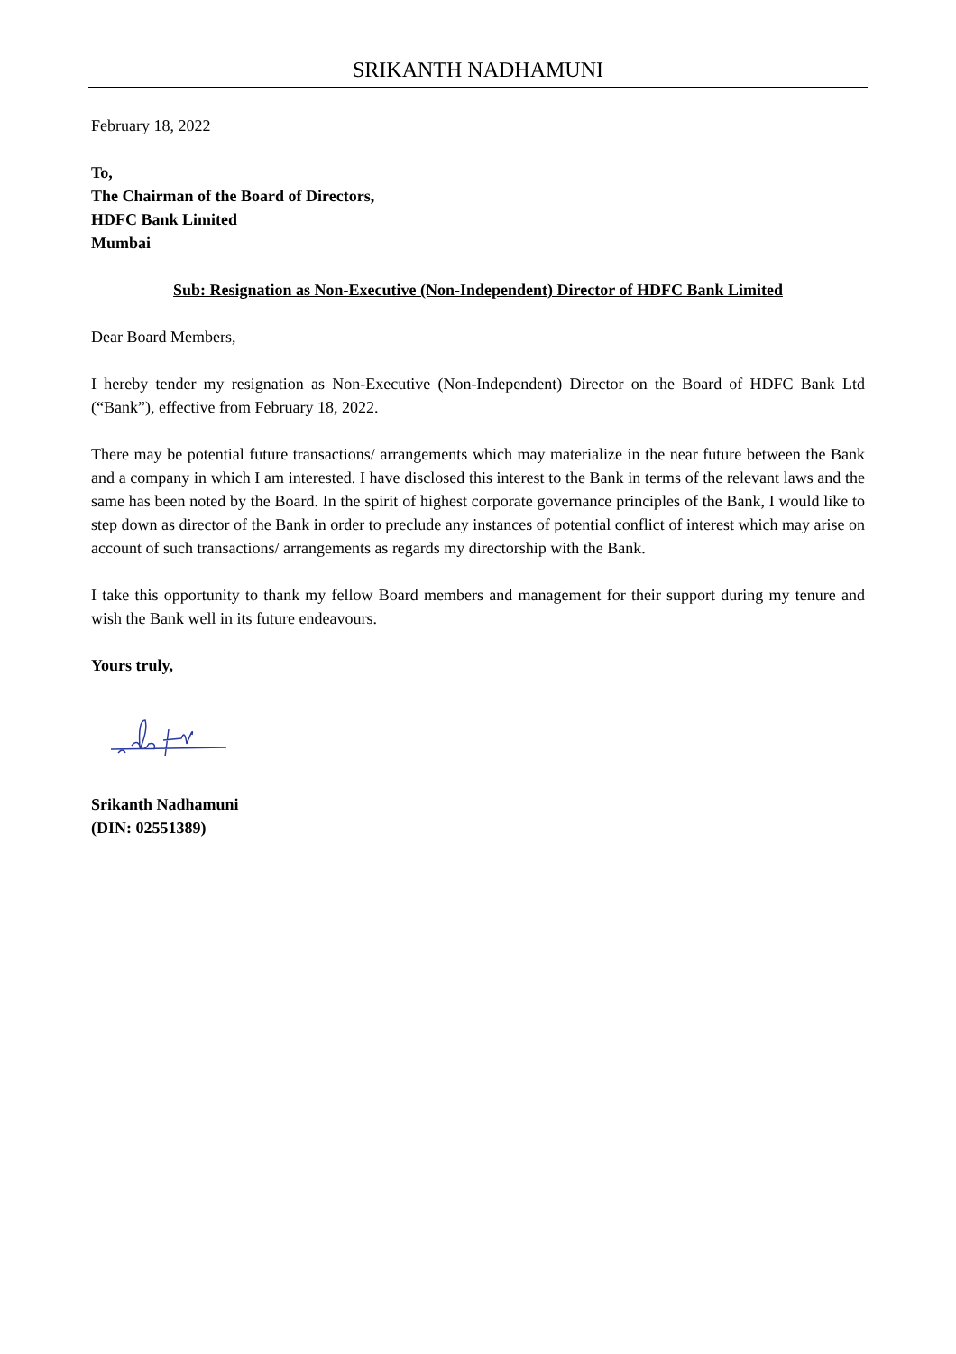SRIKANTH NADHAMUNI
February 18, 2022
To,
The Chairman of the Board of Directors,
HDFC Bank Limited
Mumbai
Sub: Resignation as Non-Executive (Non-Independent) Director of HDFC Bank Limited
Dear Board Members,
I hereby tender my resignation as Non-Executive (Non-Independent) Director on the Board of HDFC Bank Ltd (“Bank”), effective from February 18, 2022.
There may be potential future transactions/ arrangements which may materialize in the near future between the Bank and a company in which I am interested. I have disclosed this interest to the Bank in terms of the relevant laws and the same has been noted by the Board. In the spirit of highest corporate governance principles of the Bank, I would like to step down as director of the Bank in order to preclude any instances of potential conflict of interest which may arise on account of such transactions/ arrangements as regards my directorship with the Bank.
I take this opportunity to thank my fellow Board members and management for their support during my tenure and wish the Bank well in its future endeavours.
Yours truly,
Srikanth Nadhamuni
(DIN: 02551389)